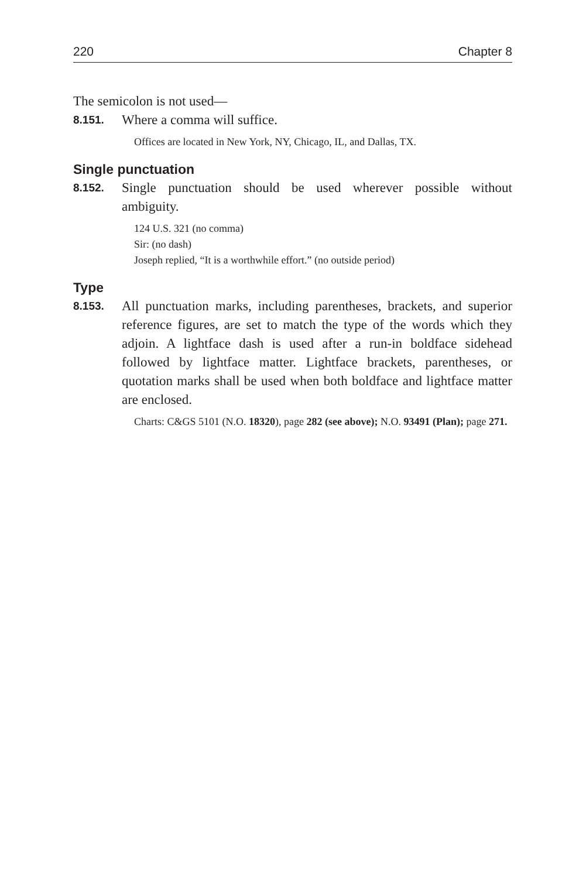220 Chapter 8
The semicolon is not used—
8.151.
Where a comma will suffice.
Offices are located in New York, NY, Chicago, IL, and Dallas, TX.
Single punctuation
8.152.
Single punctuation should be used wherever possible without ambiguity.
124 U.S. 321 (no comma)
Sir: (no dash)
Joseph replied, “It is a worthwhile effort.” (no outside period)
Type
8.153.
All punctuation marks, including parentheses, brackets, and superior reference figures, are set to match the type of the words which they adjoin. A lightface dash is used after a run-in boldface sidehead followed by lightface matter. Lightface brackets, parentheses, or quotation marks shall be used when both boldface and lightface matter are enclosed.
Charts: C&GS 5101 (N.O. 18320), page 282 (see above); N.O. 93491 (Plan); page 271.